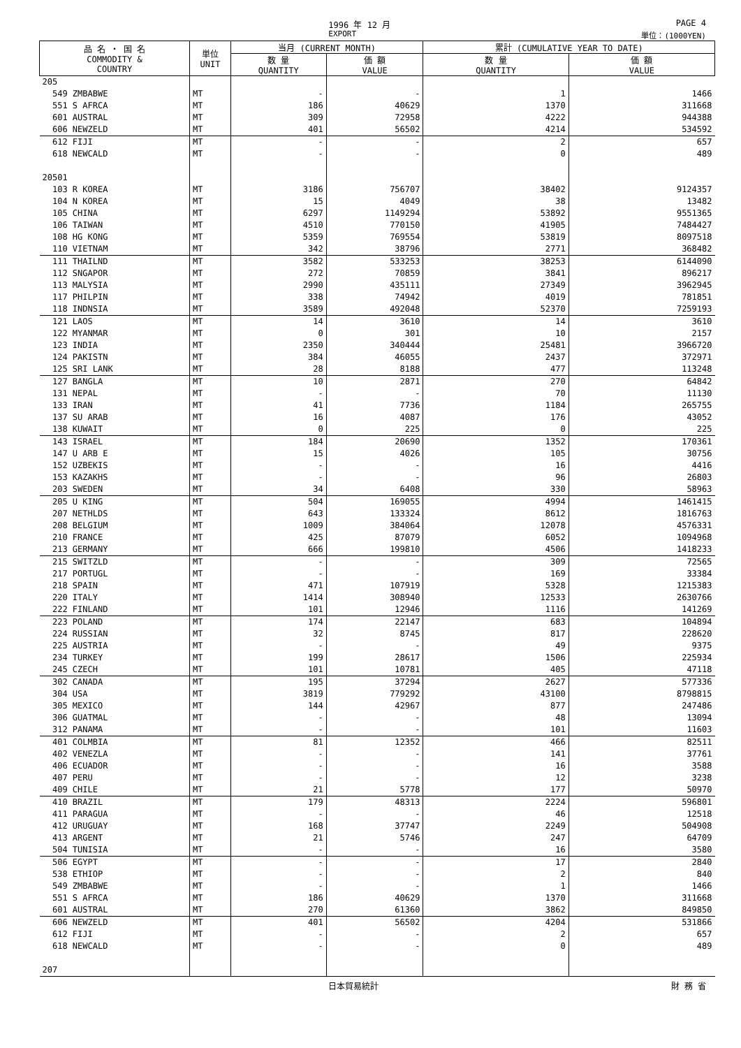1996 年 12 月 PAGE 4
EXPORT 単位：(1000YEN)
| 品 名 ・ 国 名 COMMODITY & COUNTRY | 単位 UNIT | 当月 (CURRENT MONTH) | | 累計 (CUMULATIVE YEAR TO DATE) | |
| --- | --- | --- | --- | --- | --- |
| | | 数 量 QUANTITY | 価 額 VALUE | 数 量 QUANTITY | 価 額 VALUE |
| 205 | | | | | |
| 549 ZMBABWE | MT | - | - | 1 | 1466 |
| 551 S AFRCA | MT | 186 | 40629 | 1370 | 311668 |
| 601 AUSTRAL | MT | 309 | 72958 | 4222 | 944388 |
| 606 NEWZELD | MT | 401 | 56502 | 4214 | 534592 |
| 612 FIJI | MT | - | - | 2 | 657 |
| 618 NEWCALD | MT | - | - | 0 | 489 |
| 20501 | | | | | |
| 103 R KOREA | MT | 3186 | 756707 | 38402 | 9124357 |
| 104 N KOREA | MT | 15 | 4049 | 38 | 13482 |
| 105 CHINA | MT | 6297 | 1149294 | 53892 | 9551365 |
| 106 TAIWAN | MT | 4510 | 770150 | 41905 | 7484427 |
| 108 HG KONG | MT | 5359 | 769554 | 53819 | 8097518 |
| 110 VIETNAM | MT | 342 | 38796 | 2771 | 368482 |
| 111 THAILND | MT | 3582 | 533253 | 38253 | 6144090 |
| 112 SNGAPOR | MT | 272 | 70859 | 3841 | 896217 |
| 113 MALYSIA | MT | 2990 | 435111 | 27349 | 3962945 |
| 117 PHILPIN | MT | 338 | 74942 | 4019 | 781851 |
| 118 INDNSIA | MT | 3589 | 492048 | 52370 | 7259193 |
| 121 LAOS | MT | 14 | 3610 | 14 | 3610 |
| 122 MYANMAR | MT | 0 | 301 | 10 | 2157 |
| 123 INDIA | MT | 2350 | 340444 | 25481 | 3966720 |
| 124 PAKISTN | MT | 384 | 46055 | 2437 | 372971 |
| 125 SRI LANK | MT | 28 | 8188 | 477 | 113248 |
| 127 BANGLA | MT | 10 | 2871 | 270 | 64842 |
| 131 NEPAL | MT | - | - | 70 | 11130 |
| 133 IRAN | MT | 41 | 7736 | 1184 | 265755 |
| 137 SU ARAB | MT | 16 | 4087 | 176 | 43052 |
| 138 KUWAIT | MT | 0 | 225 | 0 | 225 |
| 143 ISRAEL | MT | 184 | 20690 | 1352 | 170361 |
| 147 U ARB E | MT | 15 | 4026 | 105 | 30756 |
| 152 UZBEKIS | MT | - | - | 16 | 4416 |
| 153 KAZAKHS | MT | - | - | 96 | 26803 |
| 203 SWEDEN | MT | 34 | 6408 | 330 | 58963 |
| 205 U KING | MT | 504 | 169055 | 4994 | 1461415 |
| 207 NETHLDS | MT | 643 | 133324 | 8612 | 1816763 |
| 208 BELGIUM | MT | 1009 | 384064 | 12078 | 4576331 |
| 210 FRANCE | MT | 425 | 87079 | 6052 | 1094968 |
| 213 GERMANY | MT | 666 | 199810 | 4506 | 1418233 |
| 215 SWITZLD | MT | - | - | 309 | 72565 |
| 217 PORTUGL | MT | - | - | 169 | 33384 |
| 218 SPAIN | MT | 471 | 107919 | 5328 | 1215383 |
| 220 ITALY | MT | 1414 | 308940 | 12533 | 2630766 |
| 222 FINLAND | MT | 101 | 12946 | 1116 | 141269 |
| 223 POLAND | MT | 174 | 22147 | 683 | 104894 |
| 224 RUSSIAN | MT | 32 | 8745 | 817 | 228620 |
| 225 AUSTRIA | MT | - | - | 49 | 9375 |
| 234 TURKEY | MT | 199 | 28617 | 1506 | 225934 |
| 245 CZECH | MT | 101 | 10781 | 405 | 47118 |
| 302 CANADA | MT | 195 | 37294 | 2627 | 577336 |
| 304 USA | MT | 3819 | 779292 | 43100 | 8798815 |
| 305 MEXICO | MT | 144 | 42967 | 877 | 247486 |
| 306 GUATMAL | MT | - | - | 48 | 13094 |
| 312 PANAMA | MT | - | - | 101 | 11603 |
| 401 COLMBIA | MT | 81 | 12352 | 466 | 82511 |
| 402 VENEZLA | MT | - | - | 141 | 37761 |
| 406 ECUADOR | MT | - | - | 16 | 3588 |
| 407 PERU | MT | - | - | 12 | 3238 |
| 409 CHILE | MT | 21 | 5778 | 177 | 50970 |
| 410 BRAZIL | MT | 179 | 48313 | 2224 | 596801 |
| 411 PARAGUA | MT | - | - | 46 | 12518 |
| 412 URUGUAY | MT | 168 | 37747 | 2249 | 504908 |
| 413 ARGENT | MT | 21 | 5746 | 247 | 64709 |
| 504 TUNISIA | MT | - | - | 16 | 3580 |
| 506 EGYPT | MT | - | - | 17 | 2840 |
| 538 ETHIOP | MT | - | - | 2 | 840 |
| 549 ZMBABWE | MT | - | - | 1 | 1466 |
| 551 S AFRCA | MT | 186 | 40629 | 1370 | 311668 |
| 601 AUSTRAL | MT | 270 | 61360 | 3862 | 849850 |
| 606 NEWZELD | MT | 401 | 56502 | 4204 | 531866 |
| 612 FIJI | MT | - | - | 2 | 657 |
| 618 NEWCALD | MT | - | - | 0 | 489 |
| 207 | | | | | |
日本貿易統計 財 務 省